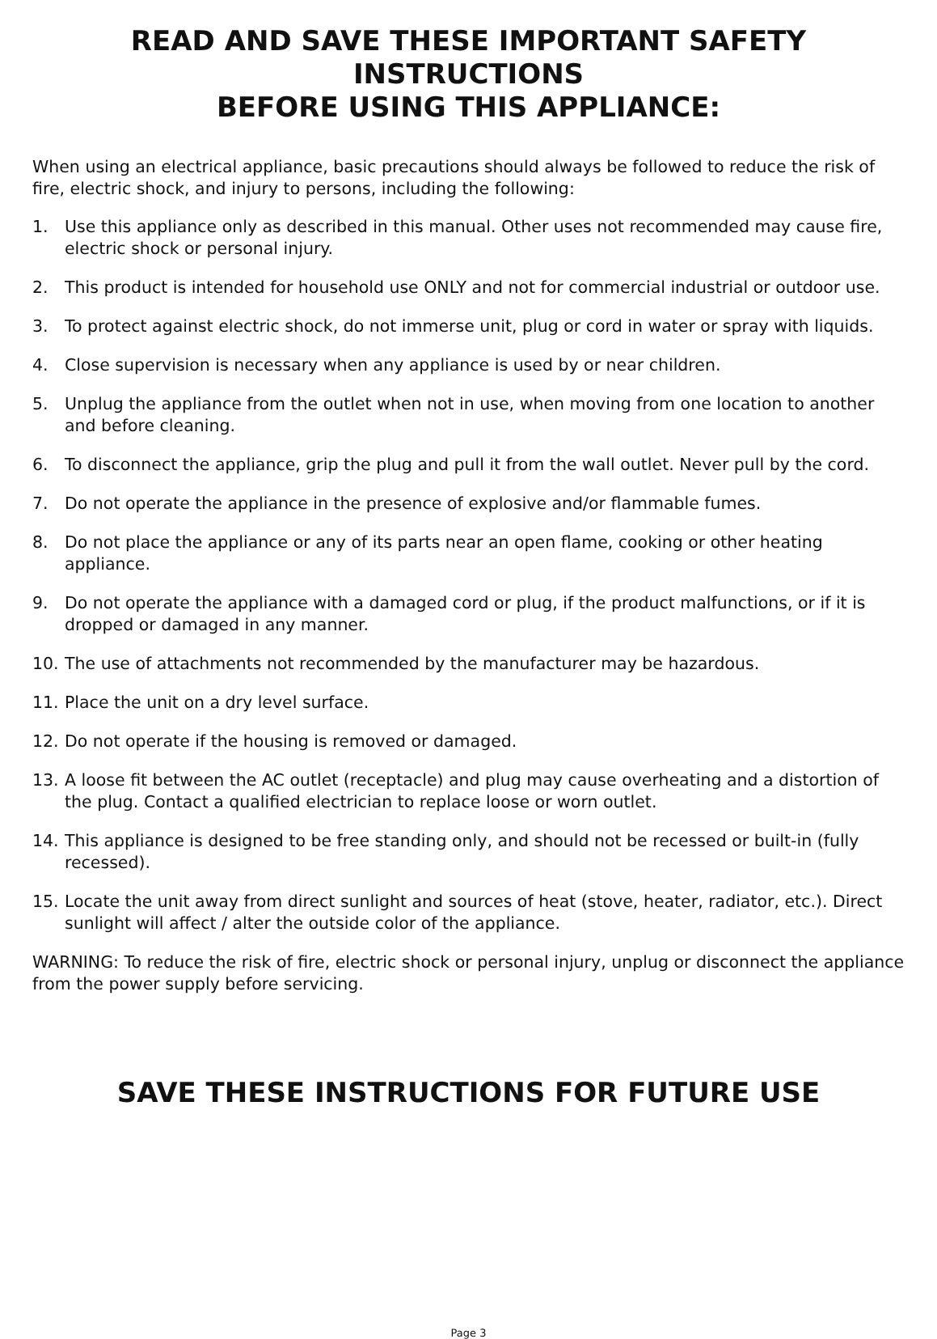READ AND SAVE THESE IMPORTANT SAFETY INSTRUCTIONS
BEFORE USING THIS APPLIANCE:
When using an electrical appliance, basic precautions should always be followed to reduce the risk of fire, electric shock, and injury to persons, including the following:
1. Use this appliance only as described in this manual. Other uses not recommended may cause fire, electric shock or personal injury.
2. This product is intended for household use ONLY and not for commercial industrial or outdoor use.
3. To protect against electric shock, do not immerse unit, plug or cord in water or spray with liquids.
4. Close supervision is necessary when any appliance is used by or near children.
5. Unplug the appliance from the outlet when not in use, when moving from one location to another and before cleaning.
6. To disconnect the appliance, grip the plug and pull it from the wall outlet. Never pull by the cord.
7. Do not operate the appliance in the presence of explosive and/or flammable fumes.
8. Do not place the appliance or any of its parts near an open flame, cooking or other heating appliance.
9. Do not operate the appliance with a damaged cord or plug, if the product malfunctions, or if it is dropped or damaged in any manner.
10. The use of attachments not recommended by the manufacturer may be hazardous.
11. Place the unit on a dry level surface.
12. Do not operate if the housing is removed or damaged.
13. A loose fit between the AC outlet (receptacle) and plug may cause overheating and a distortion of the plug. Contact a qualified electrician to replace loose or worn outlet.
14. This appliance is designed to be free standing only, and should not be recessed or built-in (fully recessed).
15. Locate the unit away from direct sunlight and sources of heat (stove, heater, radiator, etc.). Direct sunlight will affect / alter the outside color of the appliance.
WARNING: To reduce the risk of fire, electric shock or personal injury, unplug or disconnect the appliance from the power supply before servicing.
SAVE THESE INSTRUCTIONS FOR FUTURE USE
Page 3